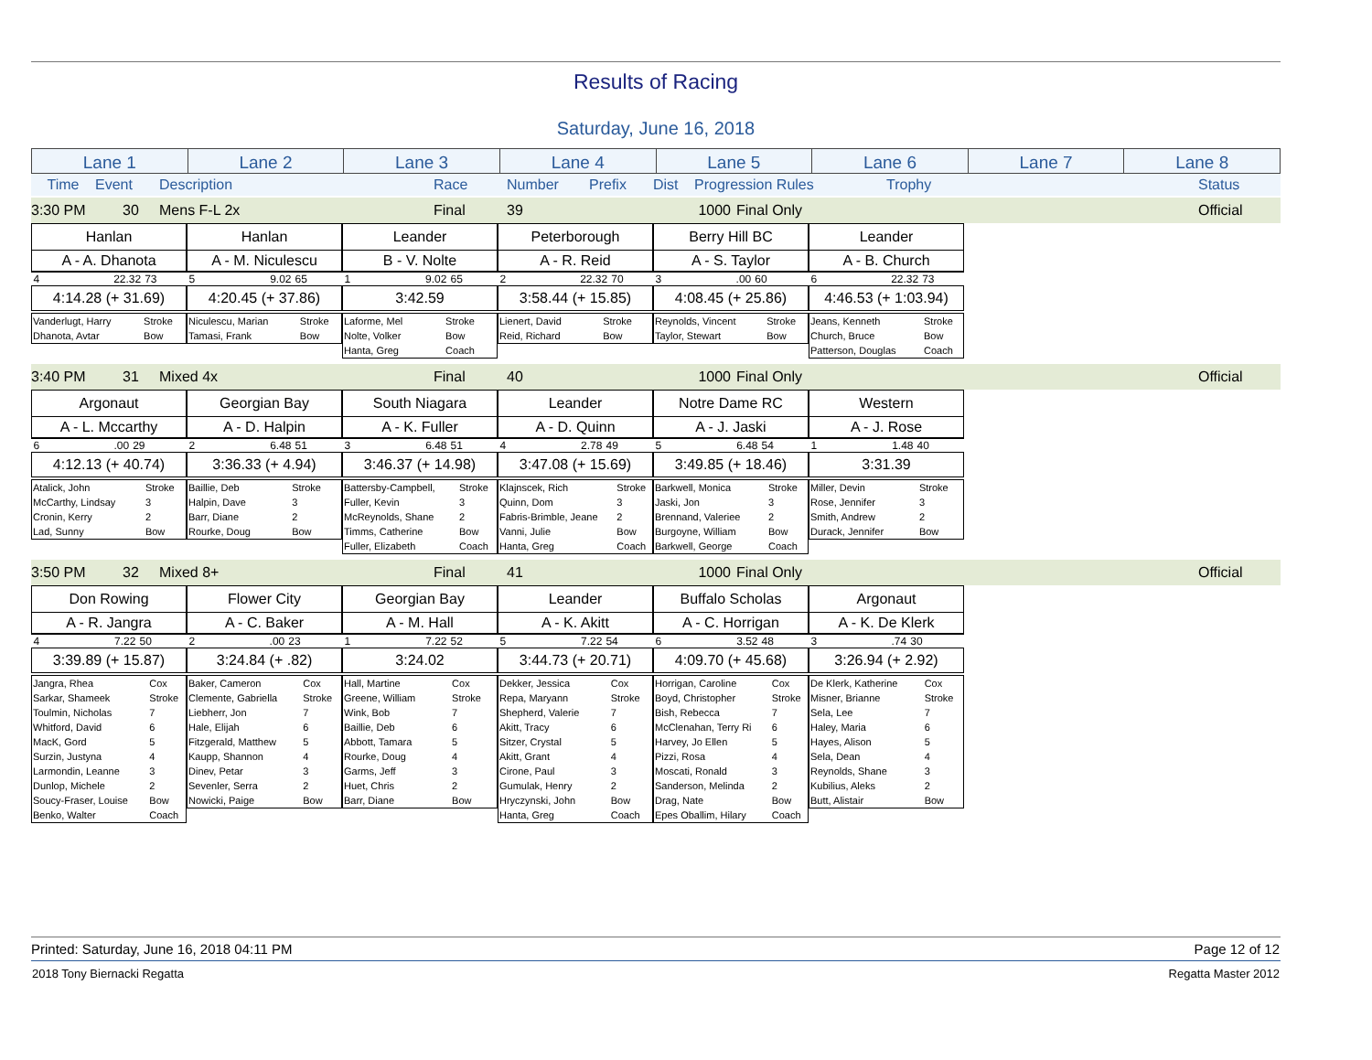Results of Racing
Saturday, June 16, 2018
| Lane 1 | Lane 2 | Lane 3 | Lane 4 | Lane 5 | Lane 6 | Lane 7 | Lane 8 |
| Time | Event | Description | Race | Number | Prefix | Dist | Progression Rules | Trophy | Status |
| 3:30 PM | 30 | Mens F-L 2x | Final | 39 | 1000 | Final Only | Official |
| Hanlan | | |
| A - A. Dhanota | | |
| 4 | 22.32 | 73 |
| 4:14.28 (+ 31.69) | | |
| Vanderlugt, Harry | Stroke |
| Dhanota, Avtar | Bow |
| Hanlan | | |
| A - M. Niculescu | | |
| 5 | 9.02 | 65 |
| 4:20.45 (+ 37.86) | | |
| Niculescu, Marian | Stroke |
| Tamasi, Frank | Bow |
| Leander | | |
| B - V. Nolte | | |
| 1 | 9.02 | 65 |
| 3:42.59 | | |
| Laforme, Mel | Stroke |
| Nolte, Volker | Bow |
| Hanta, Greg | Coach |
| Peterborough | | |
| A - R. Reid | | |
| 2 | 22.32 | 70 |
| 3:58.44 (+ 15.85) | | |
| Lienert, David | Stroke |
| Reid, Richard | Bow |
| Berry Hill BC | | |
| A - S. Taylor | | |
| 3 | .00 | 60 |
| 4:08.45 (+ 25.86) | | |
| Reynolds, Vincent | Stroke |
| Taylor, Stewart | Bow |
| Leander | | |
| A - B. Church | | |
| 6 | 22.32 | 73 |
| 4:46.53 (+ 1:03.94) | | |
| Jeans, Kenneth | Stroke |
| Church, Bruce | Bow |
| Patterson, Douglas | Coach |
| 3:40 PM | 31 | Mixed 4x | Final | 40 | 1000 | Final Only | Official |
| Argonaut | | |
| A - L. Mccarthy | | |
| 6 | .00 | 29 |
| 4:12.13 (+ 40.74) | | |
| Atalick, John | Stroke |
| McCarthy, Lindsay | 3 |
| Cronin, Kerry | 2 |
| Lad, Sunny | Bow |
| Georgian Bay | | |
| A - D. Halpin | | |
| 2 | 6.48 | 51 |
| 3:36.33 (+ 4.94) | | |
| Baillie, Deb | Stroke |
| Halpin, Dave | 3 |
| Barr, Diane | 2 |
| Rourke, Doug | Bow |
| South Niagara | | |
| A - K. Fuller | | |
| 3 | 6.48 | 51 |
| 3:46.37 (+ 14.98) | | |
| Battersby-Campbell, | Stroke |
| Fuller, Kevin | 3 |
| McReynolds, Shane | 2 |
| Timms, Catherine | Bow |
| Fuller, Elizabeth | Coach |
| Leander | | |
| A - D. Quinn | | |
| 4 | 2.78 | 49 |
| 3:47.08 (+ 15.69) | | |
| Klajnscek, Rich | Stroke |
| Quinn, Dom | 3 |
| Fabris-Brimble, Jeane | 2 |
| Vanni, Julie | Bow |
| Hanta, Greg | Coach |
| Notre Dame RC | | |
| A - J. Jaski | | |
| 5 | 6.48 | 54 |
| 3:49.85 (+ 18.46) | | |
| Barkwell, Monica | Stroke |
| Jaski, Jon | 3 |
| Brennand, Valeriee | 2 |
| Burgoyne, William | Bow |
| Barkwell, George | Coach |
| Western | | |
| A - J. Rose | | |
| 1 | 1.48 | 40 |
| 3:31.39 | | |
| Miller, Devin | Stroke |
| Rose, Jennifer | 3 |
| Smith, Andrew | 2 |
| Durack, Jennifer | Bow |
| 3:50 PM | 32 | Mixed 8+ | Final | 41 | 1000 | Final Only | Official |
| Don Rowing | | |
| A - R. Jangra | | |
| 4 | 7.22 | 50 |
| 3:39.89 (+ 15.87) | | |
| Jangra, Rhea | Cox |
| Sarkar, Shameek | Stroke |
| Toulmin, Nicholas | 7 |
| Whitford, David | 6 |
| MacK, Gord | 5 |
| Surzin, Justyna | 4 |
| Larmondin, Leanne | 3 |
| Dunlop, Michele | 2 |
| Soucy-Fraser, Louise | Bow |
| Benko, Walter | Coach |
| Flower City | | |
| A - C. Baker | | |
| 2 | .00 | 23 |
| 3:24.84 (+ .82) | | |
| Baker, Cameron | Cox |
| Clemente, Gabriella | Stroke |
| Liebherr, Jon | 7 |
| Hale, Elijah | 6 |
| Fitzgerald, Matthew | 5 |
| Kaupp, Shannon | 4 |
| Dinev, Petar | 3 |
| Sevenler, Serra | 2 |
| Nowicki, Paige | Bow |
| Georgian Bay | | |
| A - M. Hall | | |
| 1 | 7.22 | 52 |
| 3:24.02 | | |
| Hall, Martine | Cox |
| Greene, William | Stroke |
| Wink, Bob | 7 |
| Baillie, Deb | 6 |
| Abbott, Tamara | 5 |
| Rourke, Doug | 4 |
| Garms, Jeff | 3 |
| Huet, Chris | 2 |
| Barr, Diane | Bow |
| Leander | | |
| A - K. Akitt | | |
| 5 | 7.22 | 54 |
| 3:44.73 (+ 20.71) | | |
| Dekker, Jessica | Cox |
| Repa, Maryann | Stroke |
| Shepherd, Valerie | 7 |
| Akitt, Tracy | 6 |
| Sitzer, Crystal | 5 |
| Akitt, Grant | 4 |
| Cirone, Paul | 3 |
| Gumulak, Henry | 2 |
| Hryczynski, John | Bow |
| Hanta, Greg | Coach |
| Buffalo Scholas | | |
| A - C. Horrigan | | |
| 6 | 3.52 | 48 |
| 4:09.70 (+ 45.68) | | |
| Horrigan, Caroline | Cox |
| Boyd, Christopher | Stroke |
| Bish, Rebecca | 7 |
| McClenahan, Terry Ri | 6 |
| Harvey, Jo Ellen | 5 |
| Pizzi, Rosa | 4 |
| Moscati, Ronald | 3 |
| Sanderson, Melinda | 2 |
| Drag, Nate | Bow |
| Epes Oballim, Hilary | Coach |
| Argonaut | | |
| A - K. De Klerk | | |
| 3 | .74 | 30 |
| 3:26.94 (+ 2.92) | | |
| De Klerk, Katherine | Cox |
| Misner, Brianne | Stroke |
| Sela, Lee | 7 |
| Haley, Maria | 6 |
| Hayes, Alison | 5 |
| Sela, Dean | 4 |
| Reynolds, Shane | 3 |
| Kubilius, Aleks | 2 |
| Butt, Alistair | Bow |
| Printed: Saturday, June 16, 2018 04:11 PM | Page 12 of 12 |
| 2018 Tony Biernacki Regatta | Regatta Master 2012 |